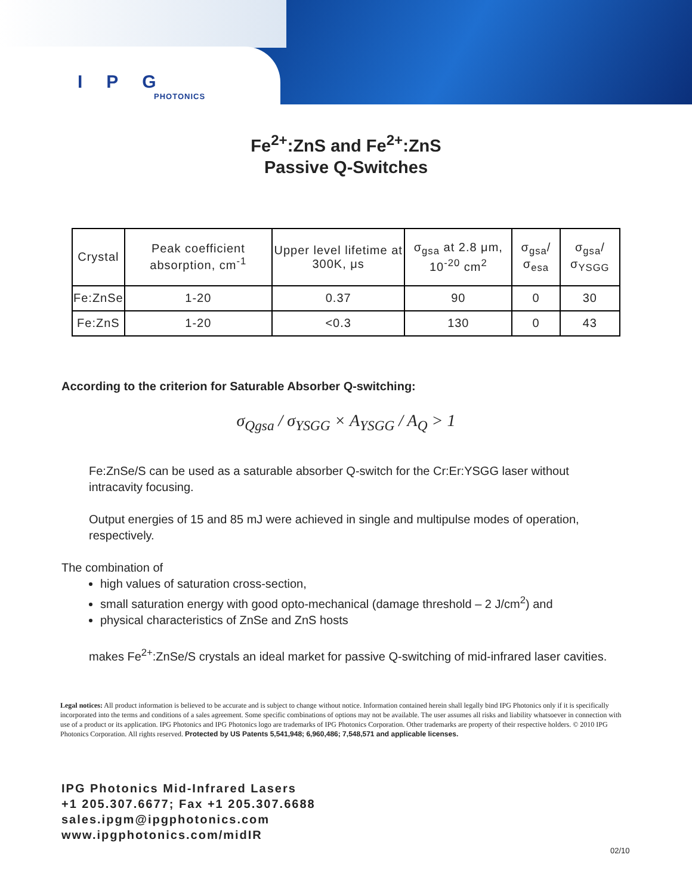IPG
PHOTONICS
Fe<sup>2+</sup>:ZnS and Fe<sup>2+</sup>:ZnS
Passive Q-Switches
| Crystal | Peak coefficient absorption, cm<sup>-1</sup> | Upper level lifetime at 300K, μs | σ<sub>gsa</sub> at 2.8 μm, 10<sup>-20</sup> cm<sup>2</sup> | σ<sub>gsa</sub>/σ<sub>esa</sub> | σ<sub>gsa</sub>/σ<sub>YSGG</sub> |
| --- | --- | --- | --- | --- | --- |
| Fe:ZnSe | 1-20 | 0.37 | 90 | 0 | 30 |
| Fe:ZnS | 1-20 | <0.3 | 130 | 0 | 43 |
According to the criterion for Saturable Absorber Q-switching:
σ<sub>Qgsa</sub> / σ<sub>YSGG</sub> × A<sub>YSGG</sub> / A<sub>Q</sub> > 1
Fe:ZnSe/S can be used as a saturable absorber Q-switch for the Cr:Er:YSGG laser without intracavity focusing.
Output energies of 15 and 85 mJ were achieved in single and multipulse modes of operation, respectively.
The combination of
high values of saturation cross-section,
small saturation energy with good opto-mechanical (damage threshold – 2 J/cm<sup>2</sup>) and
physical characteristics of ZnSe and ZnS hosts
makes Fe<sup>2+</sup>:ZnSe/S crystals an ideal market for passive Q-switching of mid-infrared laser cavities.
Legal notices: All product information is believed to be accurate and is subject to change without notice. Information contained herein shall legally bind IPG Photonics only if it is specifically incorporated into the terms and conditions of a sales agreement. Some specific combinations of options may not be available. The user assumes all risks and liability whatsoever in connection with use of a product or its application. IPG Photonics and IPG Photonics logo are trademarks of IPG Photonics Corporation. Other trademarks are property of their respective holders. © 2010 IPG Photonics Corporation. All rights reserved. Protected by US Patents 5,541,948; 6,960,486; 7,548,571 and applicable licenses.
IPG Photonics Mid-Infrared Lasers
+1 205.307.6677; Fax +1 205.307.6688
sales.ipgm@ipgphotonics.com
www.ipgphotonics.com/midIR
02/10